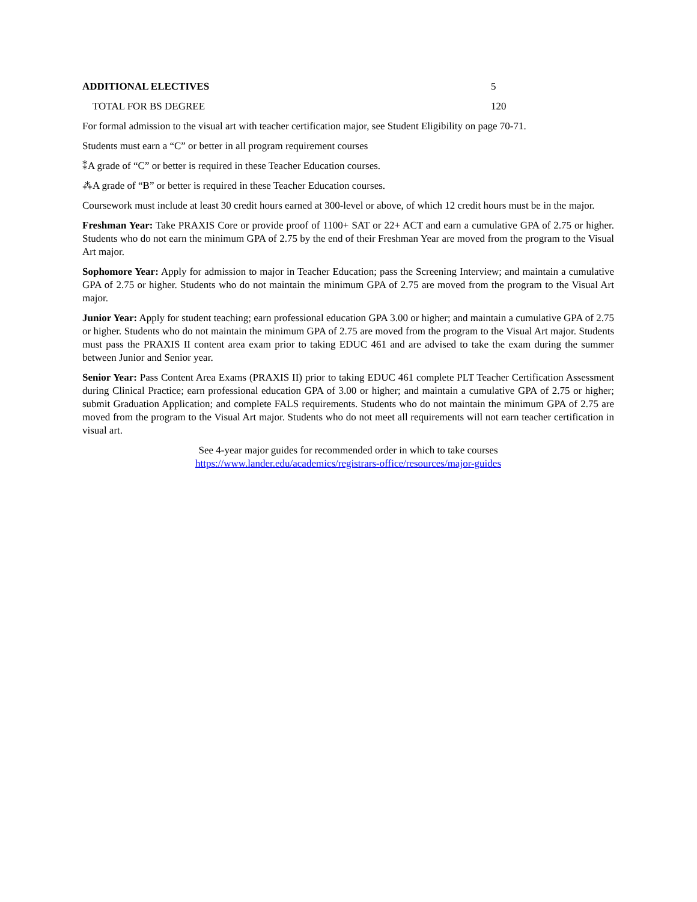ADDITIONAL ELECTIVES 5
TOTAL FOR BS DEGREE 120
For formal admission to the visual art with teacher certification major, see Student Eligibility on page 70-71.
Students must earn a “C” or better in all program requirement courses
⁑A grade of “C” or better is required in these Teacher Education courses.
⁂A grade of “B” or better is required in these Teacher Education courses.
Coursework must include at least 30 credit hours earned at 300-level or above, of which 12 credit hours must be in the major.
Freshman Year: Take PRAXIS Core or provide proof of 1100+ SAT or 22+ ACT and earn a cumulative GPA of 2.75 or higher. Students who do not earn the minimum GPA of 2.75 by the end of their Freshman Year are moved from the program to the Visual Art major.
Sophomore Year: Apply for admission to major in Teacher Education; pass the Screening Interview; and maintain a cumulative GPA of 2.75 or higher. Students who do not maintain the minimum GPA of 2.75 are moved from the program to the Visual Art major.
Junior Year: Apply for student teaching; earn professional education GPA 3.00 or higher; and maintain a cumulative GPA of 2.75 or higher. Students who do not maintain the minimum GPA of 2.75 are moved from the program to the Visual Art major. Students must pass the PRAXIS II content area exam prior to taking EDUC 461 and are advised to take the exam during the summer between Junior and Senior year.
Senior Year: Pass Content Area Exams (PRAXIS II) prior to taking EDUC 461 complete PLT Teacher Certification Assessment during Clinical Practice; earn professional education GPA of 3.00 or higher; and maintain a cumulative GPA of 2.75 or higher; submit Graduation Application; and complete FALS requirements. Students who do not maintain the minimum GPA of 2.75 are moved from the program to the Visual Art major. Students who do not meet all requirements will not earn teacher certification in visual art.
See 4-year major guides for recommended order in which to take courses
https://www.lander.edu/academics/registrars-office/resources/major-guides